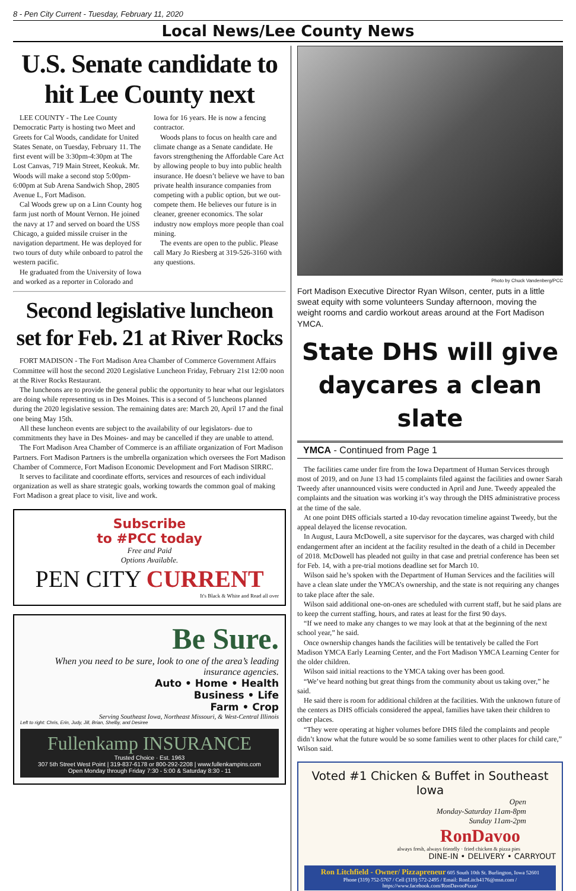8 - Pen City Current - Tuesday, February 11, 2020
Local News/Lee County News
U.S. Senate candidate to hit Lee County next
LEE COUNTY - The Lee County Democratic Party is hosting two Meet and Greets for Cal Woods, candidate for United States Senate, on Tuesday, February 11. The first event will be 3:30pm-4:30pm at The Lost Canvas, 719 Main Street, Keokuk. Mr. Woods will make a second stop 5:00pm-6:00pm at Sub Arena Sandwich Shop, 2805 Avenue L, Fort Madison.
Cal Woods grew up on a Linn County hog farm just north of Mount Vernon. He joined the navy at 17 and served on board the USS Chicago, a guided missile cruiser in the navigation department. He was deployed for two tours of duty while onboard to patrol the western pacific.
He graduated from the University of Iowa and worked as a reporter in Colorado and Iowa for 16 years. He is now a fencing contractor.
Woods plans to focus on health care and climate change as a Senate candidate. He favors strengthening the Affordable Care Act by allowing people to buy into public health insurance. He doesn’t believe we have to ban private health insurance companies from competing with a public option, but we out-compete them. He believes our future is in cleaner, greener economics. The solar industry now employs more people than coal mining.
The events are open to the public. Please call Mary Jo Riesberg at 319-526-3160 with any questions.
Second legislative luncheon set for Feb. 21 at River Rocks
FORT MADISON - The Fort Madison Area Chamber of Commerce Government Affairs Committee will host the second 2020 Legislative Luncheon Friday, February 21st 12:00 noon at the River Rocks Restaurant.
The luncheons are to provide the general public the opportunity to hear what our legislators are doing while representing us in Des Moines. This is a second of 5 luncheons planned during the 2020 legislative session. The remaining dates are: March 20, April 17 and the final one being May 15th.
All these luncheon events are subject to the availability of our legislators- due to commitments they have in Des Moines- and may be cancelled if they are unable to attend.
The Fort Madison Area Chamber of Commerce is an affiliate organization of Fort Madison Partners. Fort Madison Partners is the umbrella organization which oversees the Fort Madison Chamber of Commerce, Fort Madison Economic Development and Fort Madison SIRRC.
It serves to facilitate and coordinate efforts, services and resources of each individual organization as well as share strategic goals, working towards the common goal of making Fort Madison a great place to visit, live and work.
Subscribe
to #PCC today
Free and Paid
Options Available.
PEN CITY CURRENT
It's Black & White and Read all over
Be Sure.
When you need to be sure, look to one of the area’s leading insurance agencies.
Auto • Home • Health
Business • Life
Farm • Crop
Serving Southeast Iowa, Northeast Missouri, & West-Central Illinois
Left to right: Chris, Erin, Judy, Jill, Brian, Shelby, and Desiree
Fullenkamp INSURANCE
Trusted Choice · Est. 1963
307 5th Street West Point | 319-837-6178 or 800-292-2208 | www.fullenkampins.com
Open Monday through Friday 7:30 - 5:00 & Saturday 8:30 - 11
Photo by Chuck Vandenberg/PCC
Fort Madison Executive Director Ryan Wilson, center, puts in a little sweat equity with some volunteers Sunday afternoon, moving the weight rooms and cardio workout areas around at the Fort Madison YMCA.
State DHS will give daycares a clean slate
YMCA - Continued from Page 1
The facilities came under fire from the Iowa Department of Human Services through most of 2019, and on June 13 had 15 complaints filed against the facilities and owner Sarah Tweedy after unannounced visits were conducted in April and June. Tweedy appealed the complaints and the situation was working it’s way through the DHS administrative process at the time of the sale.
At one point DHS officials started a 10-day revocation timeline against Tweedy, but the appeal delayed the license revocation.
In August, Laura McDowell, a site supervisor for the daycares, was charged with child endangerment after an incident at the facility resulted in the death of a child in December of 2018. McDowell has pleaded not guilty in that case and pretrial conference has been set for Feb. 14, with a pre-trial motions deadline set for March 10.
Wilson said he’s spoken with the Department of Human Services and the facilities will have a clean slate under the YMCA’s ownership, and the state is not requiring any changes to take place after the sale.
Wilson said additional one-on-ones are scheduled with current staff, but he said plans are to keep the current staffing, hours, and rates at least for the first 90 days.
“If we need to make any changes to we may look at that at the beginning of the next school year,” he said.
Once ownership changes hands the facilities will be tentatively be called the Fort Madison YMCA Early Learning Center, and the Fort Madison YMCA Learning Center for the older children.
Wilson said initial reactions to the YMCA taking over has been good.
“We’ve heard nothing but great things from the community about us taking over,” he said.
He said there is room for additional children at the facilities. With the unknown future of the centers as DHS officials considered the appeal, families have taken their children to other places.
“They were operating at higher volumes before DHS filed the complaints and people didn’t know what the future would be so some families went to other places for child care,” Wilson said.
Voted #1 Chicken & Buffet in Southeast Iowa
Open
Monday-Saturday 11am-8pm
Sunday 11am-2pm
RonDavoo
always fresh, always friendly · fried chicken & pizza pies
DINE-IN • DELIVERY • CARRYOUT
Ron Litchfield - Owner/ Pizzapreneur 605 South 10th St. Burlington, Iowa 52601
Phone (319) 752-5767 / Cell (319) 572-2495 / Email: RonLitch4176@msn.com / https://www.facebook.com/RonDavooPizza/